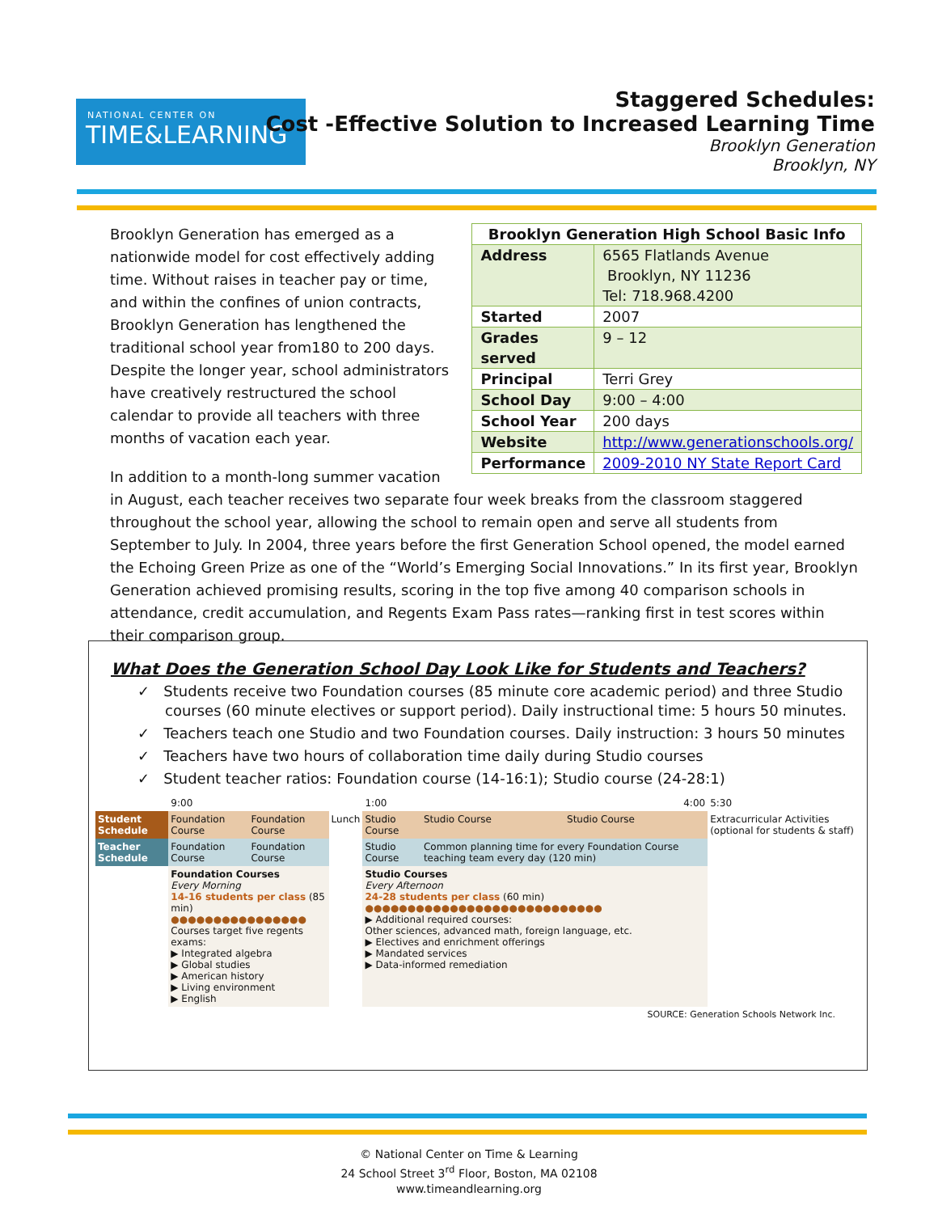NATIONAL CENTER ON
TIME&LEARNING
Staggered Schedules:
Cost -Effective Solution to Increased Learning Time
Brooklyn Generation
Brooklyn, NY
| Brooklyn Generation High School Basic Info | |
| --- | --- |
| Address | 6565 Flatlands Avenue Brooklyn, NY 11236 Tel: 718.968.4200 |
| Started | 2007 |
| Grades served | 9 – 12 |
| Principal | Terri Grey |
| School Day | 9:00 – 4:00 |
| School Year | 200 days |
| Website | http://www.generationschools.org/ |
| Performance | 2009-2010 NY State Report Card |
Brooklyn Generation has emerged as a nationwide model for cost effectively adding time. Without raises in teacher pay or time, and within the confines of union contracts, Brooklyn Generation has lengthened the traditional school year from180 to 200 days. Despite the longer year, school administrators have creatively restructured the school calendar to provide all teachers with three months of vacation each year.
In addition to a month-long summer vacation in August, each teacher receives two separate four week breaks from the classroom staggered throughout the school year, allowing the school to remain open and serve all students from September to July. In 2004, three years before the first Generation School opened, the model earned the Echoing Green Prize as one of the “World’s Emerging Social Innovations.” In its first year, Brooklyn Generation achieved promising results, scoring in the top five among 40 comparison schools in attendance, credit accumulation, and Regents Exam Pass rates—ranking first in test scores within their comparison group.
What Does the Generation School Day Look Like for Students and Teachers?
✓ Students receive two Foundation courses (85 minute core academic period) and three Studio courses (60 minute electives or support period). Daily instructional time: 5 hours 50 minutes.
✓ Teachers teach one Studio and two Foundation courses. Daily instruction: 3 hours 50 minutes
✓ Teachers have two hours of collaboration time daily during Studio courses
✓ Student teacher ratios: Foundation course (14-16:1); Studio course (24-28:1)
| | 9:00 | | | 1:00 | | 4:00 | 5:30 |
| Student Schedule | Foundation Course | Foundation Course | Lunch | Studio Course | Studio Course | Studio Course | Extracurricular Activities (optional for students & staff) |
| Teacher Schedule | Foundation Course | Foundation Course | | Studio Course | Common planning time for every Foundation Course teaching team every day (120 min) | | |
| | Foundation Courses Every Morning 14-16 students per class (85 min) ●●●●●●●●●●●●●●●● Courses target five regents exams: ▶ Integrated algebra ▶ Global studies ▶ American history ▶ Living environment ▶ English | | | Studio Courses Every Afternoon 24-28 students per class (60 min) ●●●●●●●●●●●●●●●●●●●●●●●●●●●● ▶ Additional required courses: Other sciences, advanced math, foreign language, etc. ▶ Electives and enrichment offerings ▶ Mandated services ▶ Data-informed remediation | | | |
| SOURCE: Generation Schools Network Inc. | | | | | | | |
© National Center on Time & Learning
24 School Street 3<sup>rd</sup> Floor, Boston, MA 02108
www.timeandlearning.org